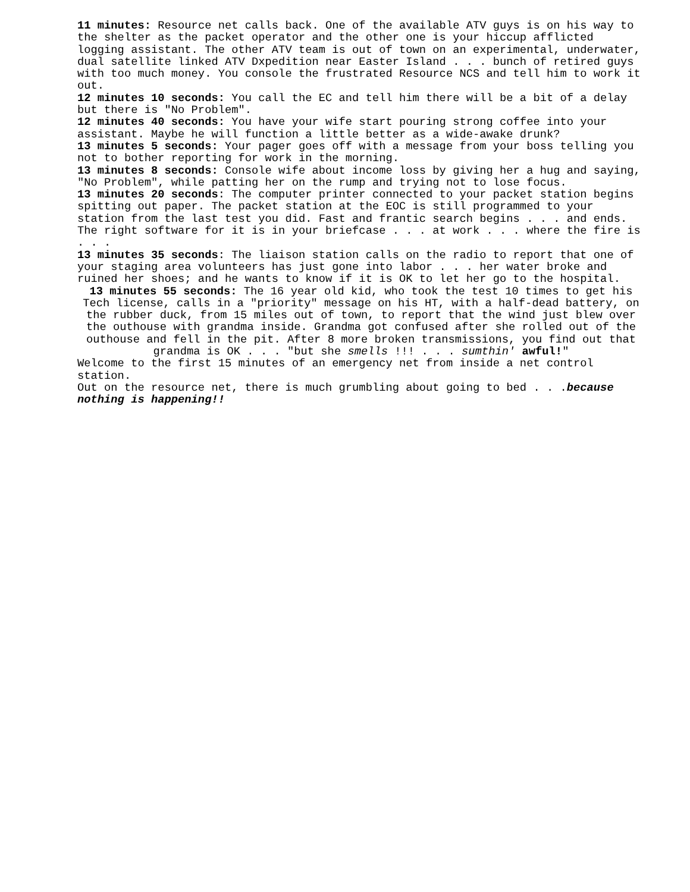11 minutes: Resource net calls back. One of the available ATV guys is on his way to the shelter as the packet operator and the other one is your hiccup afflicted logging assistant. The other ATV team is out of town on an experimental, underwater, dual satellite linked ATV Dxpedition near Easter Island . . . bunch of retired guys with too much money. You console the frustrated Resource NCS and tell him to work it out.
12 minutes 10 seconds: You call the EC and tell him there will be a bit of a delay but there is "No Problem".
12 minutes 40 seconds: You have your wife start pouring strong coffee into your assistant. Maybe he will function a little better as a wide-awake drunk?
13 minutes 5 seconds: Your pager goes off with a message from your boss telling you not to bother reporting for work in the morning.
13 minutes 8 seconds: Console wife about income loss by giving her a hug and saying, "No Problem", while patting her on the rump and trying not to lose focus.
13 minutes 20 seconds: The computer printer connected to your packet station begins spitting out paper. The packet station at the EOC is still programmed to your station from the last test you did. Fast and frantic search begins . . . and ends. The right software for it is in your briefcase . . . at work . . . where the fire is . . .
13 minutes 35 seconds: The liaison station calls on the radio to report that one of your staging area volunteers has just gone into labor . . . her water broke and ruined her shoes; and he wants to know if it is OK to let her go to the hospital.
13 minutes 55 seconds: The 16 year old kid, who took the test 10 times to get his Tech license, calls in a "priority" message on his HT, with a half-dead battery, on the rubber duck, from 15 miles out of town, to report that the wind just blew over the outhouse with grandma inside. Grandma got confused after she rolled out of the outhouse and fell in the pit. After 8 more broken transmissions, you find out that grandma is OK . . . "but she smells !!! . . . sumthin' awful!"
Welcome to the first 15 minutes of an emergency net from inside a net control station.
Out on the resource net, there is much grumbling about going to bed . . .because nothing is happening!!